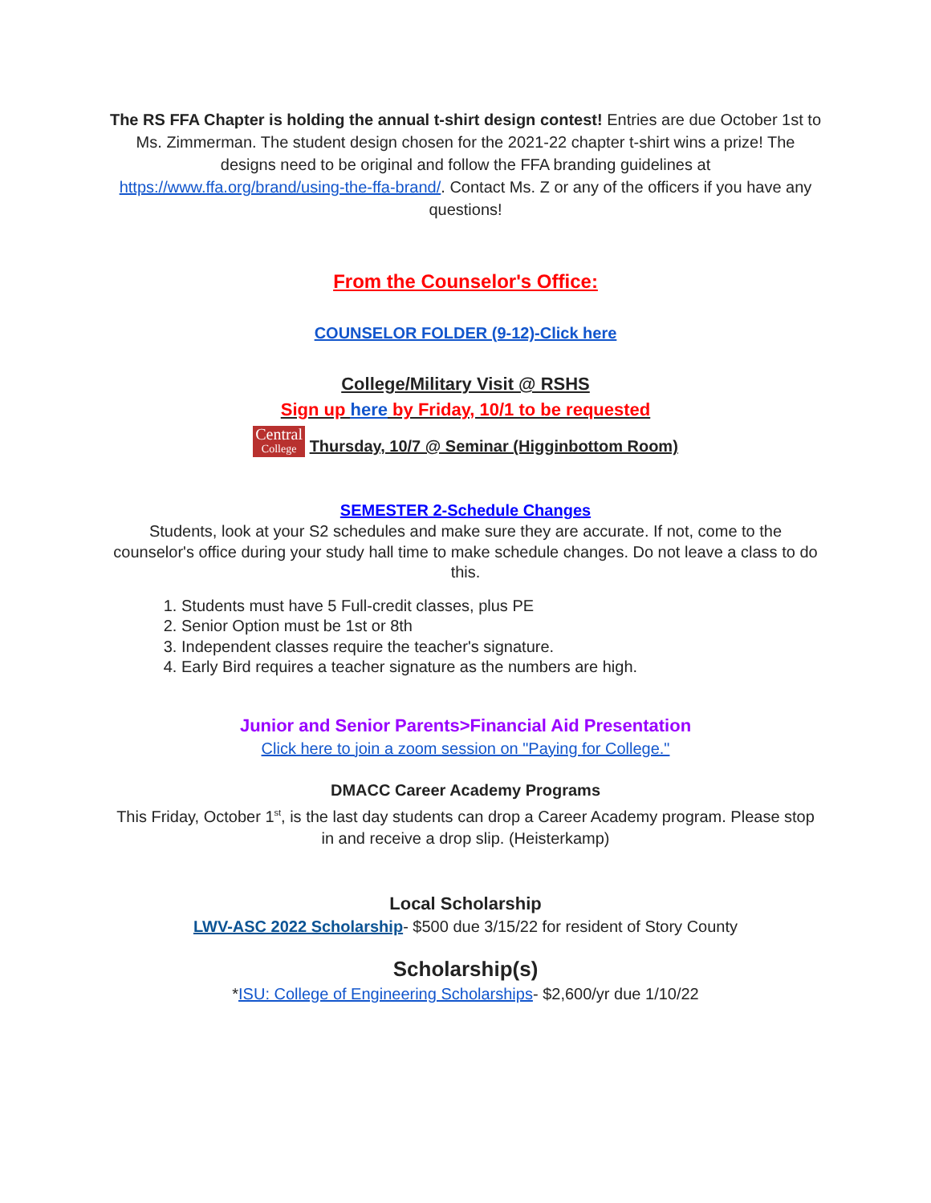The RS FFA Chapter is holding the annual t-shirt design contest! Entries are due October 1st to Ms. Zimmerman. The student design chosen for the 2021-22 chapter t-shirt wins a prize! The designs need to be original and follow the FFA branding guidelines at https://www.ffa.org/brand/using-the-ffa-brand/. Contact Ms. Z or any of the officers if you have any questions!
From the Counselor's Office:
COUNSELOR FOLDER (9-12)-Click here
College/Military Visit @ RSHS
Sign up here by Friday, 10/1 to be requested
Central
College Thursday, 10/7 @ Seminar (Higginbottom Room)
SEMESTER 2-Schedule Changes
Students, look at your S2 schedules and make sure they are accurate. If not, come to the counselor's office during your study hall time to make schedule changes. Do not leave a class to do this.
1. Students must have 5 Full-credit classes, plus PE
2. Senior Option must be 1st or 8th
3. Independent classes require the teacher's signature.
4. Early Bird requires a teacher signature as the numbers are high.
Junior and Senior Parents>Financial Aid Presentation
Click here to join a zoom session on "Paying for College."
DMACC Career Academy Programs
This Friday, October 1<sup>st</sup>, is the last day students can drop a Career Academy program. Please stop in and receive a drop slip. (Heisterkamp)
Local Scholarship
LWV-ASC 2022 Scholarship- $500 due 3/15/22 for resident of Story County
Scholarship(s)
*ISU: College of Engineering Scholarships- $2,600/yr due 1/10/22